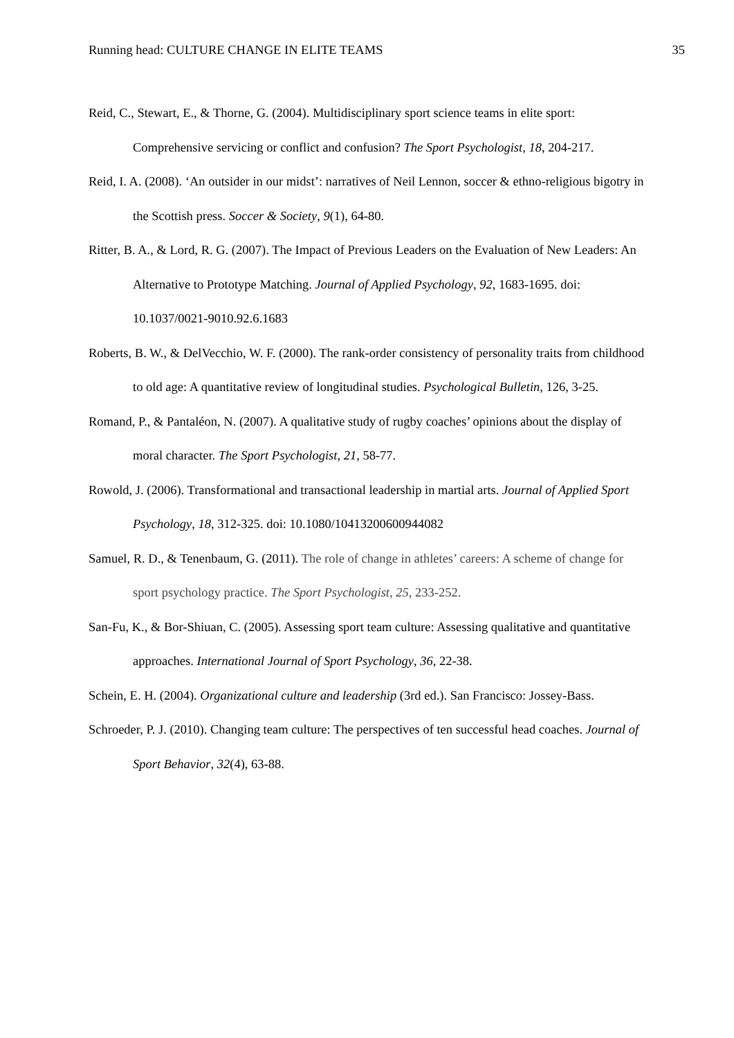Running head: CULTURE CHANGE IN ELITE TEAMS 35
Reid, C., Stewart, E., & Thorne, G. (2004). Multidisciplinary sport science teams in elite sport: Comprehensive servicing or conflict and confusion? The Sport Psychologist, 18, 204-217.
Reid, I. A. (2008). ‘An outsider in our midst’: narratives of Neil Lennon, soccer & ethno-religious bigotry in the Scottish press. Soccer & Society, 9(1), 64-80.
Ritter, B. A., & Lord, R. G. (2007). The Impact of Previous Leaders on the Evaluation of New Leaders: An Alternative to Prototype Matching. Journal of Applied Psychology, 92, 1683-1695. doi: 10.1037/0021-9010.92.6.1683
Roberts, B. W., & DelVecchio, W. F. (2000). The rank-order consistency of personality traits from childhood to old age: A quantitative review of longitudinal studies. Psychological Bulletin, 126, 3-25.
Romand, P., & Pantaléon, N. (2007). A qualitative study of rugby coaches’ opinions about the display of moral character. The Sport Psychologist, 21, 58-77.
Rowold, J. (2006). Transformational and transactional leadership in martial arts. Journal of Applied Sport Psychology, 18, 312-325. doi: 10.1080/10413200600944082
Samuel, R. D., & Tenenbaum, G. (2011). The role of change in athletes’ careers: A scheme of change for sport psychology practice. The Sport Psychologist, 25, 233-252.
San-Fu, K., & Bor-Shiuan, C. (2005). Assessing sport team culture: Assessing qualitative and quantitative approaches. International Journal of Sport Psychology, 36, 22-38.
Schein, E. H. (2004). Organizational culture and leadership (3rd ed.). San Francisco: Jossey-Bass.
Schroeder, P. J. (2010). Changing team culture: The perspectives of ten successful head coaches. Journal of Sport Behavior, 32(4), 63-88.